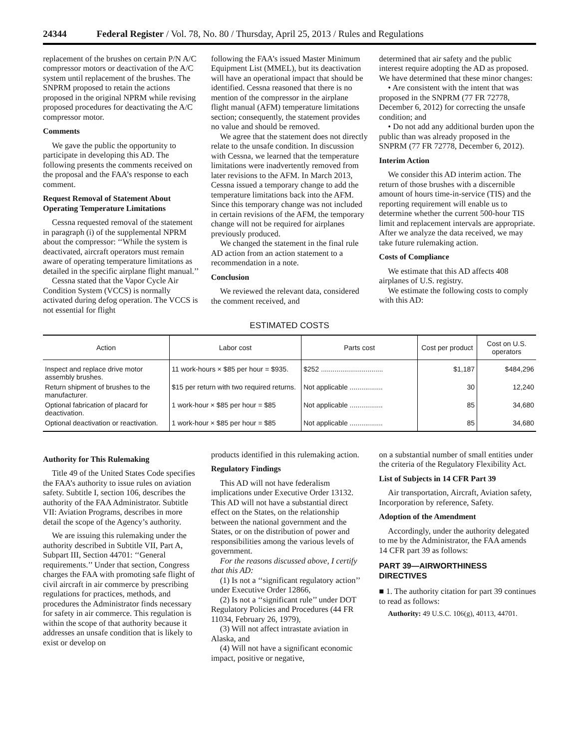24344 Federal Register / Vol. 78, No. 80 / Thursday, April 25, 2013 / Rules and Regulations
replacement of the brushes on certain P/N A/C compressor motors or deactivation of the A/C system until replacement of the brushes. The SNPRM proposed to retain the actions proposed in the original NPRM while revising proposed procedures for deactivating the A/C compressor motor.
Comments
We gave the public the opportunity to participate in developing this AD. The following presents the comments received on the proposal and the FAA’s response to each comment.
Request Removal of Statement About Operating Temperature Limitations
Cessna requested removal of the statement in paragraph (i) of the supplemental NPRM about the compressor: ‘‘While the system is deactivated, aircraft operators must remain aware of operating temperature limitations as detailed in the specific airplane flight manual.’’
Cessna stated that the Vapor Cycle Air Condition System (VCCS) is normally activated during defog operation. The VCCS is not essential for flight
following the FAA’s issued Master Minimum Equipment List (MMEL), but its deactivation will have an operational impact that should be identified. Cessna reasoned that there is no mention of the compressor in the airplane flight manual (AFM) temperature limitations section; consequently, the statement provides no value and should be removed.
We agree that the statement does not directly relate to the unsafe condition. In discussion with Cessna, we learned that the temperature limitations were inadvertently removed from later revisions to the AFM. In March 2013, Cessna issued a temporary change to add the temperature limitations back into the AFM. Since this temporary change was not included in certain revisions of the AFM, the temporary change will not be required for airplanes previously produced.
We changed the statement in the final rule AD action from an action statement to a recommendation in a note.
Conclusion
We reviewed the relevant data, considered the comment received, and
determined that air safety and the public interest require adopting the AD as proposed. We have determined that these minor changes:
• Are consistent with the intent that was proposed in the SNPRM (77 FR 72778, December 6, 2012) for correcting the unsafe condition; and
• Do not add any additional burden upon the public than was already proposed in the SNPRM (77 FR 72778, December 6, 2012).
Interim Action
We consider this AD interim action. The return of those brushes with a discernible amount of hours time-in-service (TIS) and the reporting requirement will enable us to determine whether the current 500-hour TIS limit and replacement intervals are appropriate. After we analyze the data received, we may take future rulemaking action.
Costs of Compliance
We estimate that this AD affects 408 airplanes of U.S. registry.
We estimate the following costs to comply with this AD:
ESTIMATED COSTS
| Action | Labor cost | Parts cost | Cost per product | Cost on U.S. operators |
| --- | --- | --- | --- | --- |
| Inspect and replace drive motor assembly brushes. | 11 work-hours × $85 per hour = $935. | $252 ................................ | $1,187 | $484,296 |
| Return shipment of brushes to the manufacturer. | $15 per return with two required returns. | Not applicable ................. | 30 | 12,240 |
| Optional fabrication of placard for deactivation. | 1 work-hour × $85 per hour = $85 | Not applicable ................. | 85 | 34,680 |
| Optional deactivation or reactivation. | 1 work-hour × $85 per hour = $85 | Not applicable ................. | 85 | 34,680 |
Authority for This Rulemaking
Title 49 of the United States Code specifies the FAA’s authority to issue rules on aviation safety. Subtitle I, section 106, describes the authority of the FAA Administrator. Subtitle VII: Aviation Programs, describes in more detail the scope of the Agency’s authority.
We are issuing this rulemaking under the authority described in Subtitle VII, Part A, Subpart III, Section 44701: ‘‘General requirements.’’ Under that section, Congress charges the FAA with promoting safe flight of civil aircraft in air commerce by prescribing regulations for practices, methods, and procedures the Administrator finds necessary for safety in air commerce. This regulation is within the scope of that authority because it addresses an unsafe condition that is likely to exist or develop on
products identified in this rulemaking action.
Regulatory Findings
This AD will not have federalism implications under Executive Order 13132. This AD will not have a substantial direct effect on the States, on the relationship between the national government and the States, or on the distribution of power and responsibilities among the various levels of government.
For the reasons discussed above, I certify that this AD:
(1) Is not a ‘‘significant regulatory action’’ under Executive Order 12866,
(2) Is not a ‘‘significant rule’’ under DOT Regulatory Policies and Procedures (44 FR 11034, February 26, 1979),
(3) Will not affect intrastate aviation in Alaska, and
(4) Will not have a significant economic impact, positive or negative,
on a substantial number of small entities under the criteria of the Regulatory Flexibility Act.
List of Subjects in 14 CFR Part 39
Air transportation, Aircraft, Aviation safety, Incorporation by reference, Safety.
Adoption of the Amendment
Accordingly, under the authority delegated to me by the Administrator, the FAA amends 14 CFR part 39 as follows:
PART 39—AIRWORTHINESS DIRECTIVES
■ 1. The authority citation for part 39 continues to read as follows:
Authority: 49 U.S.C. 106(g), 40113, 44701.